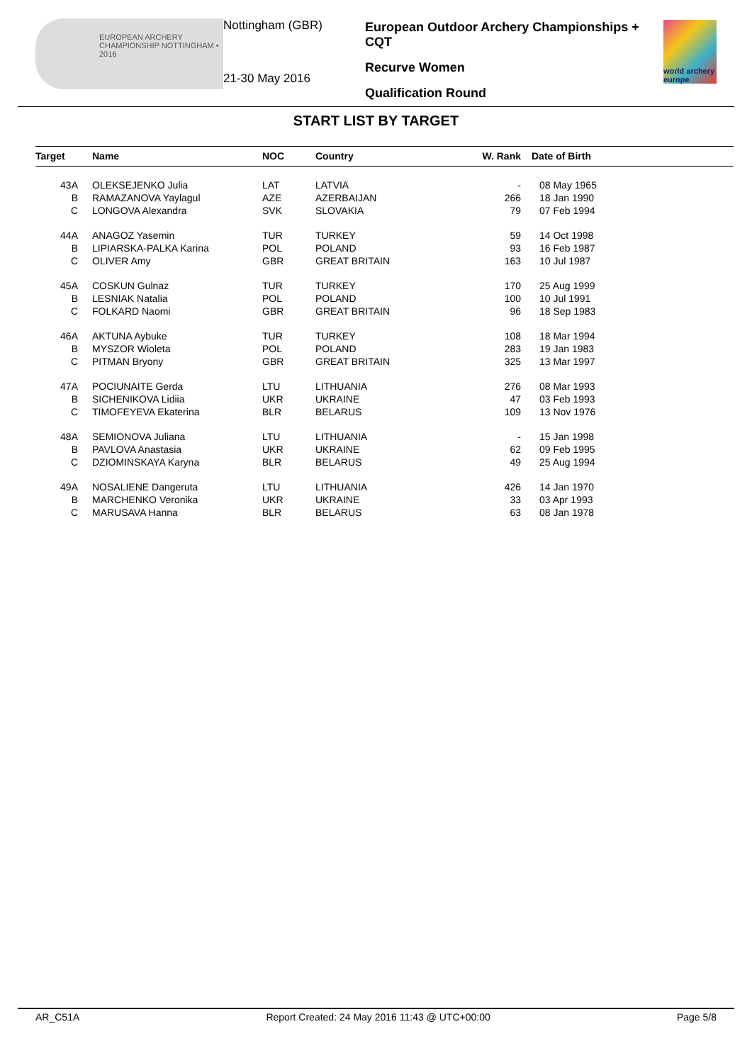EUROPEAN ARCHERY CHAMPIONSHIP NOTTINGHAM • 2016
Nottingham (GBR)
21-30 May 2016
European Outdoor Archery Championships + CQT
Recurve Women
Qualification Round
world archery europe
START LIST BY TARGET
| Target | | Name | NOC | Country | W. Rank | Date of Birth |
| --- | --- | --- | --- | --- | --- | --- |
| 43A | | OLEKSEJENKO Julia | LAT | LATVIA | - | 08 May 1965 |
| B | | RAMAZANOVA Yaylagul | AZE | AZERBAIJAN | 266 | 18 Jan 1990 |
| C | | LONGOVA Alexandra | SVK | SLOVAKIA | 79 | 07 Feb 1994 |
| 44A | | ANAGOZ Yasemin | TUR | TURKEY | 59 | 14 Oct 1998 |
| B | | LIPIARSKA-PALKA Karina | POL | POLAND | 93 | 16 Feb 1987 |
| C | | OLIVER Amy | GBR | GREAT BRITAIN | 163 | 10 Jul 1987 |
| 45A | | COSKUN Gulnaz | TUR | TURKEY | 170 | 25 Aug 1999 |
| B | | LESNIAK Natalia | POL | POLAND | 100 | 10 Jul 1991 |
| C | | FOLKARD Naomi | GBR | GREAT BRITAIN | 96 | 18 Sep 1983 |
| 46A | | AKTUNA Aybuke | TUR | TURKEY | 108 | 18 Mar 1994 |
| B | | MYSZOR Wioleta | POL | POLAND | 283 | 19 Jan 1983 |
| C | | PITMAN Bryony | GBR | GREAT BRITAIN | 325 | 13 Mar 1997 |
| 47A | | POCIUNAITE Gerda | LTU | LITHUANIA | 276 | 08 Mar 1993 |
| B | | SICHENIKOVA Lidiia | UKR | UKRAINE | 47 | 03 Feb 1993 |
| C | | TIMOFEYEVA Ekaterina | BLR | BELARUS | 109 | 13 Nov 1976 |
| 48A | | SEMIONOVA Juliana | LTU | LITHUANIA | - | 15 Jan 1998 |
| B | | PAVLOVA Anastasia | UKR | UKRAINE | 62 | 09 Feb 1995 |
| C | | DZIOMINSKAYA Karyna | BLR | BELARUS | 49 | 25 Aug 1994 |
| 49A | | NOSALIENE Dangeruta | LTU | LITHUANIA | 426 | 14 Jan 1970 |
| B | | MARCHENKO Veronika | UKR | UKRAINE | 33 | 03 Apr 1993 |
| C | | MARUSAVA Hanna | BLR | BELARUS | 63 | 08 Jan 1978 |
AR_C51A Report Created: 24 May 2016 11:43 @ UTC+00:00 Page 5/8